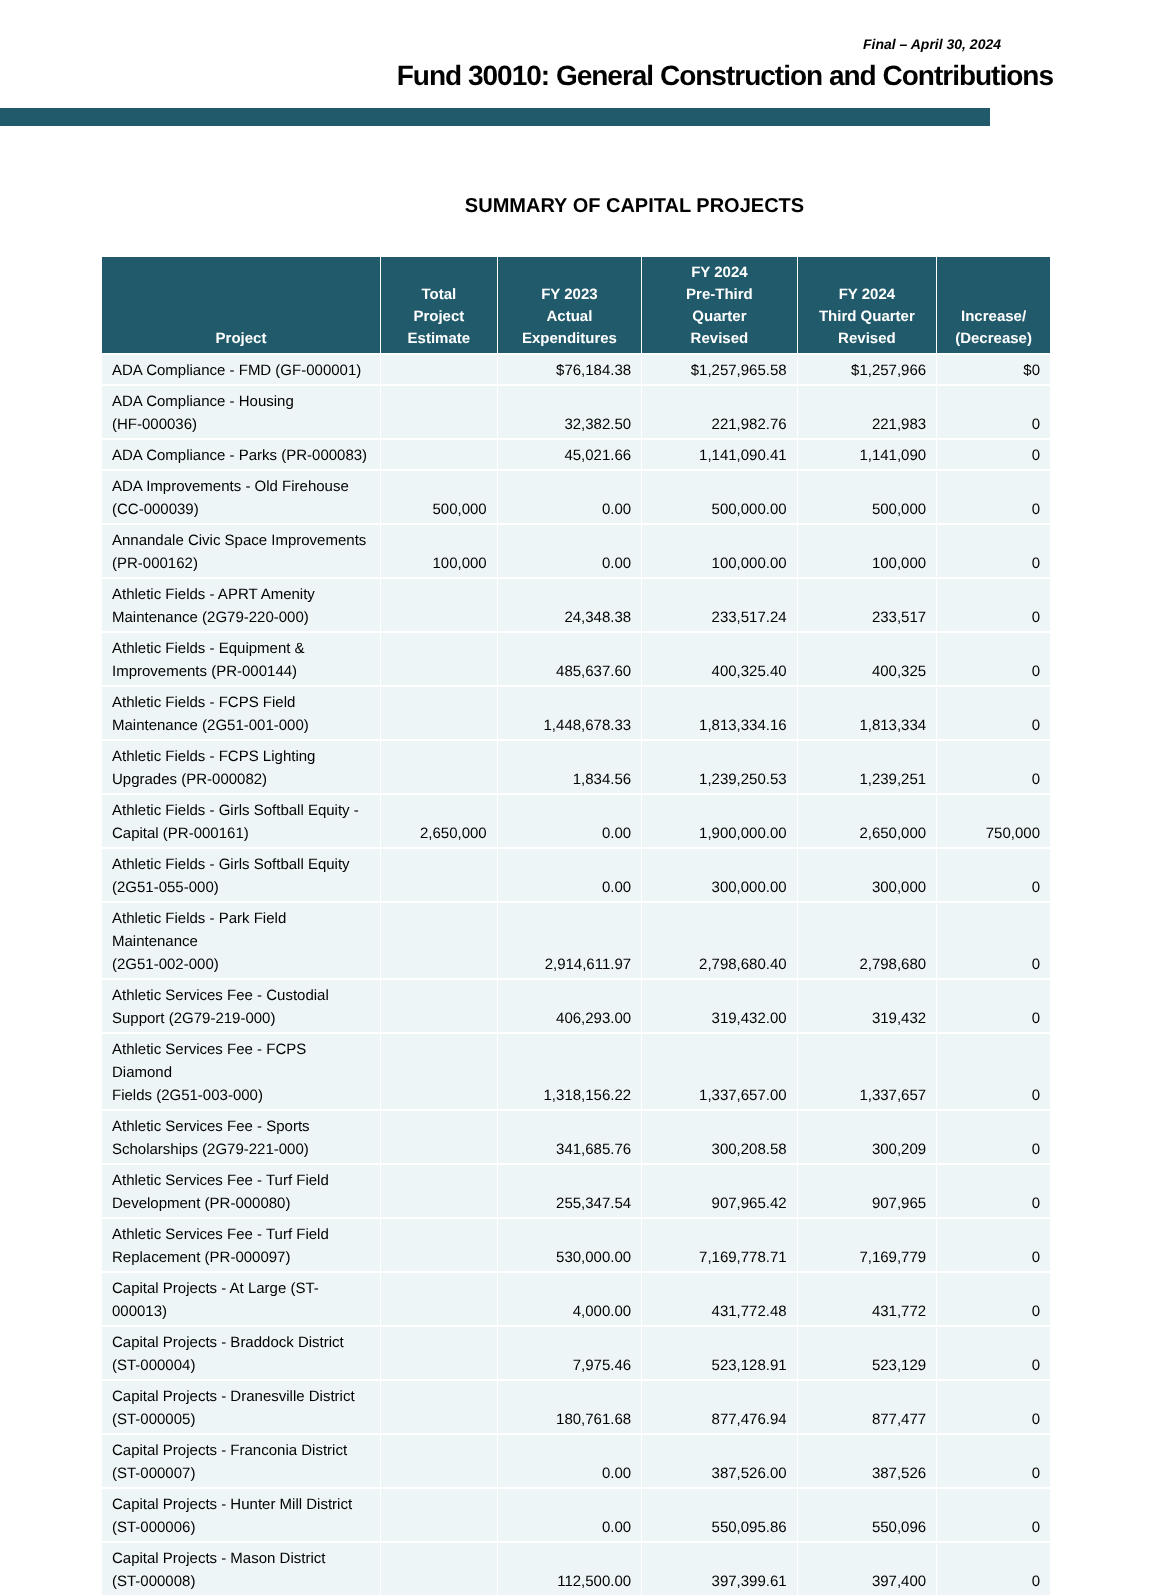Final – April 30, 2024
Fund 30010: General Construction and Contributions
SUMMARY OF CAPITAL PROJECTS
| Project | Total Project Estimate | FY 2023 Actual Expenditures | FY 2024 Pre-Third Quarter Revised | FY 2024 Third Quarter Revised | Increase/ (Decrease) |
| --- | --- | --- | --- | --- | --- |
| ADA Compliance - FMD (GF-000001) | | $76,184.38 | $1,257,965.58 | $1,257,966 | $0 |
| ADA Compliance - Housing (HF-000036) | | 32,382.50 | 221,982.76 | 221,983 | 0 |
| ADA Compliance - Parks (PR-000083) | | 45,021.66 | 1,141,090.41 | 1,141,090 | 0 |
| ADA Improvements - Old Firehouse (CC-000039) | 500,000 | 0.00 | 500,000.00 | 500,000 | 0 |
| Annandale Civic Space Improvements (PR-000162) | 100,000 | 0.00 | 100,000.00 | 100,000 | 0 |
| Athletic Fields - APRT Amenity Maintenance (2G79-220-000) | | 24,348.38 | 233,517.24 | 233,517 | 0 |
| Athletic Fields - Equipment & Improvements (PR-000144) | | 485,637.60 | 400,325.40 | 400,325 | 0 |
| Athletic Fields - FCPS Field Maintenance (2G51-001-000) | | 1,448,678.33 | 1,813,334.16 | 1,813,334 | 0 |
| Athletic Fields - FCPS Lighting Upgrades (PR-000082) | | 1,834.56 | 1,239,250.53 | 1,239,251 | 0 |
| Athletic Fields - Girls Softball Equity - Capital (PR-000161) | 2,650,000 | 0.00 | 1,900,000.00 | 2,650,000 | 750,000 |
| Athletic Fields - Girls Softball Equity (2G51-055-000) | | 0.00 | 300,000.00 | 300,000 | 0 |
| Athletic Fields - Park Field Maintenance (2G51-002-000) | | 2,914,611.97 | 2,798,680.40 | 2,798,680 | 0 |
| Athletic Services Fee - Custodial Support (2G79-219-000) | | 406,293.00 | 319,432.00 | 319,432 | 0 |
| Athletic Services Fee - FCPS Diamond Fields (2G51-003-000) | | 1,318,156.22 | 1,337,657.00 | 1,337,657 | 0 |
| Athletic Services Fee - Sports Scholarships (2G79-221-000) | | 341,685.76 | 300,208.58 | 300,209 | 0 |
| Athletic Services Fee - Turf Field Development (PR-000080) | | 255,347.54 | 907,965.42 | 907,965 | 0 |
| Athletic Services Fee - Turf Field Replacement (PR-000097) | | 530,000.00 | 7,169,778.71 | 7,169,779 | 0 |
| Capital Projects - At Large (ST-000013) | | 4,000.00 | 431,772.48 | 431,772 | 0 |
| Capital Projects - Braddock District (ST-000004) | | 7,975.46 | 523,128.91 | 523,129 | 0 |
| Capital Projects - Dranesville District (ST-000005) | | 180,761.68 | 877,476.94 | 877,477 | 0 |
| Capital Projects - Franconia District (ST-000007) | | 0.00 | 387,526.00 | 387,526 | 0 |
| Capital Projects - Hunter Mill District (ST-000006) | | 0.00 | 550,095.86 | 550,096 | 0 |
| Capital Projects - Mason District (ST-000008) | | 112,500.00 | 397,399.61 | 397,400 | 0 |